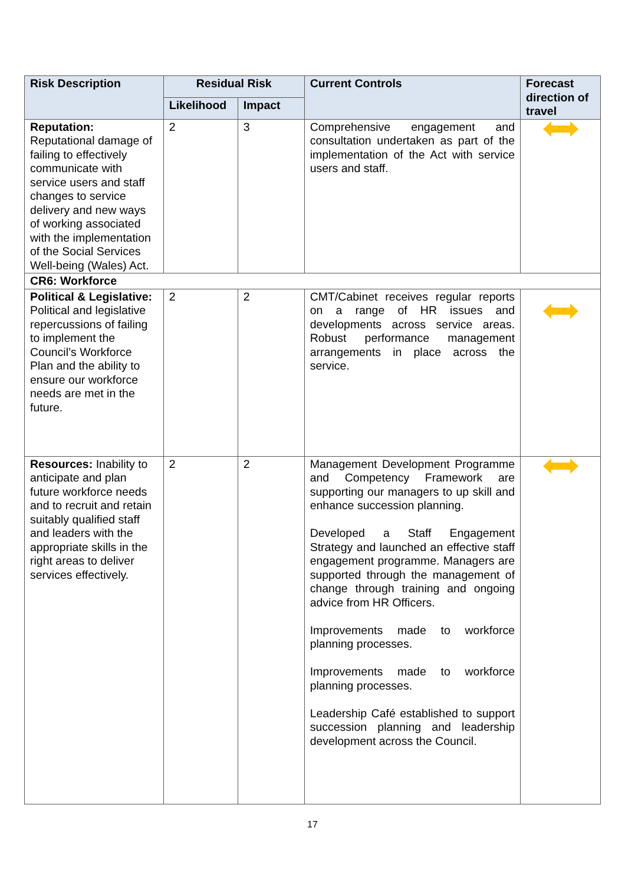| Risk Description | Residual Risk | | Current Controls | Forecast direction of travel |
| --- | --- | --- | --- | --- |
| | Likelihood | Impact | | |
| Reputation: Reputational damage of failing to effectively communicate with service users and staff changes to service delivery and new ways of working associated with the implementation of the Social Services Well-being (Wales) Act. | 2 | 3 | Comprehensive engagement and consultation undertaken as part of the implementation of the Act with service users and staff. | |
| CR6: Workforce | | | | |
| Political & Legislative: Political and legislative repercussions of failing to implement the Council’s Workforce Plan and the ability to ensure our workforce needs are met in the future. | 2 | 2 | CMT/Cabinet receives regular reports on a range of HR issues and developments across service areas. Robust performance management arrangements in place across the service. | |
| Resources: Inability to anticipate and plan future workforce needs and to recruit and retain suitably qualified staff and leaders with the appropriate skills in the right areas to deliver services effectively. | 2 | 2 | Management Development Programme and Competency Framework are supporting our managers to up skill and enhance succession planning. Developed a Staff Engagement Strategy and launched an effective staff engagement programme. Managers are supported through the management of change through training and ongoing advice from HR Officers. Improvements made to workforce planning processes. Improvements made to workforce planning processes. Leadership Café established to support succession planning and leadership development across the Council. | |
17